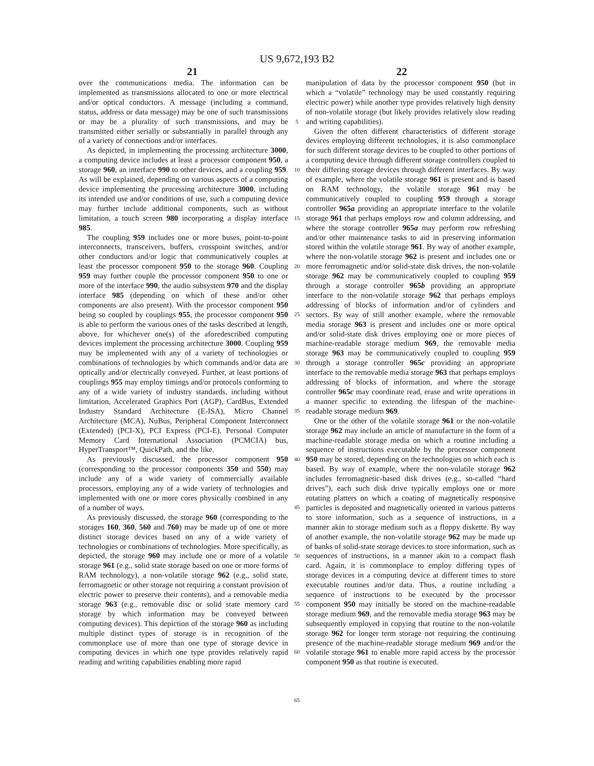US 9,672,193 B2
21 22
over the communications media. The information can be implemented as transmissions allocated to one or more electrical and/or optical conductors. A message (including a command, status, address or data message) may be one of such transmissions or may be a plurality of such transmissions, and may be transmitted either serially or substantially in parallel through any of a variety of connections and/or interfaces.
As depicted, in implementing the processing architecture 3000, a computing device includes at least a processor component 950, a storage 960, an interface 990 to other devices, and a coupling 959. As will be explained, depending on various aspects of a computing device implementing the processing architecture 3000, including its intended use and/or conditions of use, such a computing device may further include additional components, such as without limitation, a touch screen 980 incorporating a display interface 985.
The coupling 959 includes one or more buses, point-to-point interconnects, transceivers, buffers, crosspoint switches, and/or other conductors and/or logic that communicatively couples at least the processor component 950 to the storage 960. Coupling 959 may further couple the processor component 950 to one or more of the interface 990, the audio subsystem 970 and the display interface 985 (depending on which of these and/or other components are also present). With the processor component 950 being so coupled by couplings 955, the processor component 950 is able to perform the various ones of the tasks described at length, above, for whichever one(s) of the aforedescribed computing devices implement the processing architecture 3000. Coupling 959 may be implemented with any of a variety of technologies or combinations of technologies by which commands and/or data are optically and/or electrically conveyed. Further, at least portions of couplings 955 may employ timings and/or protocols conforming to any of a wide variety of industry standards, including without limitation, Accelerated Graphics Port (AGP), CardBus, Extended Industry Standard Architecture (E-ISA), Micro Channel Architecture (MCA), NuBus, Peripheral Component Interconnect (Extended) (PCI-X), PCI Express (PCI-E), Personal Computer Memory Card International Association (PCMCIA) bus, HyperTransport™, QuickPath, and the like.
As previously discussed, the processor component 950 (corresponding to the processor components 350 and 550) may include any of a wide variety of commercially available processors, employing any of a wide variety of technologies and implemented with one or more cores physically combined in any of a number of ways.
As previously discussed, the storage 960 (corresponding to the storages 160, 360, 560 and 760) may be made up of one or more distinct storage devices based on any of a wide variety of technologies or combinations of technologies. More specifically, as depicted, the storage 960 may include one or more of a volatile storage 961 (e.g., solid state storage based on one or more forms of RAM technology), a non-volatile storage 962 (e.g., solid state, ferromagnetic or other storage not requiring a constant provision of electric power to preserve their contents), and a removable media storage 963 (e.g., removable disc or solid state memory card storage by which information may be conveyed between computing devices). This depiction of the storage 960 as including multiple distinct types of storage is in recognition of the commonplace use of more than one type of storage device in computing devices in which one type provides relatively rapid reading and writing capabilities enabling more rapid
5
10
15
20
25
30
35
40
45
50
55
60
65
manipulation of data by the processor component 950 (but in which a “volatile” technology may be used constantly requiring electric power) while another type provides relatively high density of non-volatile storage (but likely provides relatively slow reading and writing capabilities).
Given the often different characteristics of different storage devices employing different technologies, it is also commonplace for such different storage devices to be coupled to other portions of a computing device through different storage controllers coupled to their differing storage devices through different interfaces. By way of example, where the volatile storage 961 is present and is based on RAM technology, the volatile storage 961 may be communicatively coupled to coupling 959 through a storage controller 965a providing an appropriate interface to the volatile storage 961 that perhaps employs row and column addressing, and where the storage controller 965a may perform row refreshing and/or other maintenance tasks to aid in preserving information stored within the volatile storage 961. By way of another example, where the non-volatile storage 962 is present and includes one or more ferromagnetic and/or solid-state disk drives, the non-volatile storage 962 may be communicatively coupled to coupling 959 through a storage controller 965b providing an appropriate interface to the non-volatile storage 962 that perhaps employs addressing of blocks of information and/or of cylinders and sectors. By way of still another example, where the removable media storage 963 is present and includes one or more optical and/or solid-state disk drives employing one or more pieces of machine-readable storage medium 969, the removable media storage 963 may be communicatively coupled to coupling 959 through a storage controller 965c providing an appropriate interface to the removable media storage 963 that perhaps employs addressing of blocks of information, and where the storage controller 965c may coordinate read, erase and write operations in a manner specific to extending the lifespan of the machine-readable storage medium 969.
One or the other of the volatile storage 961 or the non-volatile storage 962 may include an article of manufacture in the form of a machine-readable storage media on which a routine including a sequence of instructions executable by the processor component 950 may be stored, depending on the technologies on which each is based. By way of example, where the non-volatile storage 962 includes ferromagnetic-based disk drives (e.g., so-called “hard drives”), each such disk drive typically employs one or more rotating platters on which a coating of magnetically responsive particles is deposited and magnetically oriented in various patterns to store information, such as a sequence of instructions, in a manner akin to storage medium such as a floppy diskette. By way of another example, the non-volatile storage 962 may be made up of banks of solid-state storage devices to store information, such as sequences of instructions, in a manner akin to a compact flash card. Again, it is commonplace to employ differing types of storage devices in a computing device at different times to store executable routines and/or data. Thus, a routine including a sequence of instructions to be executed by the processor component 950 may initially be stored on the machine-readable storage medium 969, and the removable media storage 963 may be subsequently employed in copying that routine to the non-volatile storage 962 for longer term storage not requiring the continuing presence of the machine-readable storage medium 969 and/or the volatile storage 961 to enable more rapid access by the processor component 950 as that routine is executed.